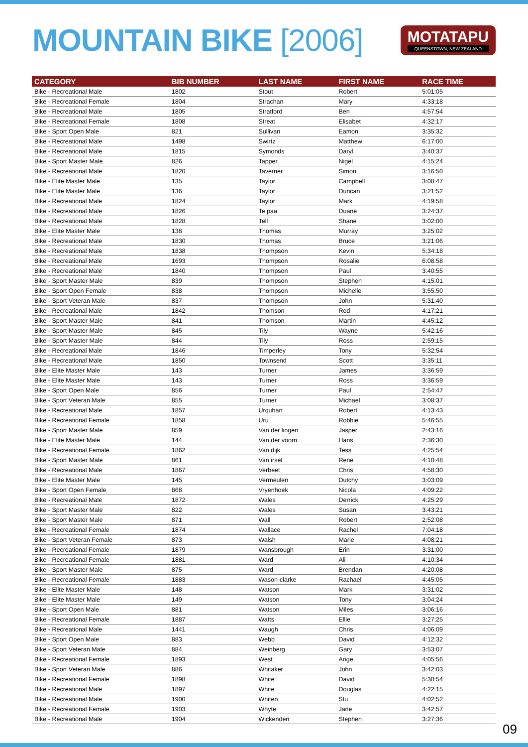MOUNTAIN BIKE [2006]
MOTATAPU
QUEENSTOWN, NEW ZEALAND
| CATEGORY | BIB NUMBER | LAST NAME | FIRST NAME | RACE TIME |
| --- | --- | --- | --- | --- |
| Bike - Recreational Male | 1802 | Stout | Robert | 5:01:05 |
| Bike - Recreational Female | 1804 | Strachan | Mary | 4:33:18 |
| Bike - Recreational Male | 1805 | Stratford | Ben | 4:57:54 |
| Bike - Recreational Female | 1808 | Streat | Elisabet | 4:32:17 |
| Bike - Sport Open Male | 821 | Sullivan | Eamon | 3:35:32 |
| Bike - Recreational Male | 1498 | Swirtz | Matthew | 6:17:00 |
| Bike - Recreational Male | 1815 | Symonds | Daryl | 3:40:37 |
| Bike - Sport Master Male | 826 | Tapper | Nigel | 4:15:24 |
| Bike - Recreational Male | 1820 | Taverner | Simon | 3:16:50 |
| Bike - Elite Master Male | 135 | Taylor | Campbell | 3:08:47 |
| Bike - Elite Master Male | 136 | Taylor | Duncan | 3:21:52 |
| Bike - Recreational Male | 1824 | Taylor | Mark | 4:19:58 |
| Bike - Recreational Male | 1826 | Te paa | Duane | 3:24:37 |
| Bike - Recreational Male | 1828 | Tell | Shane | 3:02:00 |
| Bike - Elite Master Male | 138 | Thomas | Murray | 3:25:02 |
| Bike - Recreational Male | 1830 | Thomas | Bruce | 3:21:06 |
| Bike - Recreational Male | 1838 | Thompson | Kevin | 5:34:18 |
| Bike - Recreational Male | 1693 | Thompson | Rosalie | 6:08:58 |
| Bike - Recreational Male | 1840 | Thompson | Paul | 3:40:55 |
| Bike - Sport Master Male | 839 | Thompson | Stephen | 4:15:01 |
| Bike - Sport Open Female | 838 | Thompson | Michelle | 3:55:50 |
| Bike - Sport Veteran Male | 837 | Thompson | John | 5:31:40 |
| Bike - Recreational Male | 1842 | Thomson | Rod | 4:17:21 |
| Bike - Sport Master Male | 841 | Thomson | Martin | 4:45:12 |
| Bike - Sport Master Male | 845 | Tily | Wayne | 5:42:16 |
| Bike - Sport Master Male | 844 | Tily | Ross | 2:59:15 |
| Bike - Recreational Male | 1846 | Timperley | Tony | 5:32:54 |
| Bike - Recreational Male | 1850 | Townsend | Scott | 3:35:11 |
| Bike - Elite Master Male | 143 | Turner | James | 3:36:59 |
| Bike - Elite Master Male | 143 | Turner | Ross | 3:36:59 |
| Bike - Sport Open Male | 856 | Turner | Paul | 2:54:47 |
| Bike - Sport Veteran Male | 855 | Turner | Michael | 3:08:37 |
| Bike - Recreational Male | 1857 | Urquhart | Robert | 4:13:43 |
| Bike - Recreational Female | 1858 | Uru | Robbie | 5:46:55 |
| Bike - Sport Master Male | 859 | Van der lingen | Jasper | 2:43:16 |
| Bike - Elite Master Male | 144 | Van der voorn | Hans | 2:36:30 |
| Bike - Recreational Female | 1862 | Van dijk | Tess | 4:25:54 |
| Bike - Sport Master Male | 861 | Van irsel | Rene | 4:10:48 |
| Bike - Recreational Male | 1867 | Verbeet | Chris | 4:58:30 |
| Bike - Elite Master Male | 145 | Vermeulen | Dutchy | 3:03:09 |
| Bike - Sport Open Female | 868 | Vryenhoek | Nicola | 4:09:22 |
| Bike - Recreational Male | 1872 | Wales | Derrick | 4:25:29 |
| Bike - Sport Master Male | 822 | Wales | Susan | 3:43:21 |
| Bike - Sport Master Male | 871 | Wall | Robert | 2:52:08 |
| Bike - Recreational Female | 1874 | Wallace | Rachel | 7:04:18 |
| Bike - Sport Veteran Female | 873 | Walsh | Marie | 4:08:21 |
| Bike - Recreational Female | 1879 | Wansbrough | Erin | 3:31:00 |
| Bike - Recreational Female | 1881 | Ward | Ali | 4:10:34 |
| Bike - Sport Master Male | 875 | Ward | Brendan | 4:20:08 |
| Bike - Recreational Female | 1883 | Wason-clarke | Rachael | 4:45:05 |
| Bike - Elite Master Male | 148 | Watson | Mark | 3:31:02 |
| Bike - Elite Master Male | 149 | Watson | Tony | 3:04:24 |
| Bike - Sport Open Male | 881 | Watson | Miles | 3:06:16 |
| Bike - Recreational Female | 1887 | Watts | Ellie | 3:27:25 |
| Bike - Recreational Male | 1441 | Waugh | Chris | 4:06:09 |
| Bike - Sport Open Male | 883 | Webb | David | 4:12:32 |
| Bike - Sport Veteran Male | 884 | Weinberg | Gary | 3:53:07 |
| Bike - Recreational Female | 1893 | West | Ange | 4:05:56 |
| Bike - Sport Veteran Male | 886 | Whitaker | John | 3:42:03 |
| Bike - Recreational Female | 1898 | White | David | 5:30:54 |
| Bike - Recreational Male | 1897 | White | Douglas | 4:22:15 |
| Bike - Recreational Male | 1900 | Whiten | Stu | 4:02:52 |
| Bike - Recreational Female | 1903 | Whyte | Jane | 3:42:57 |
| Bike - Recreational Male | 1904 | Wickenden | Stephen | 3:27:36 |
09